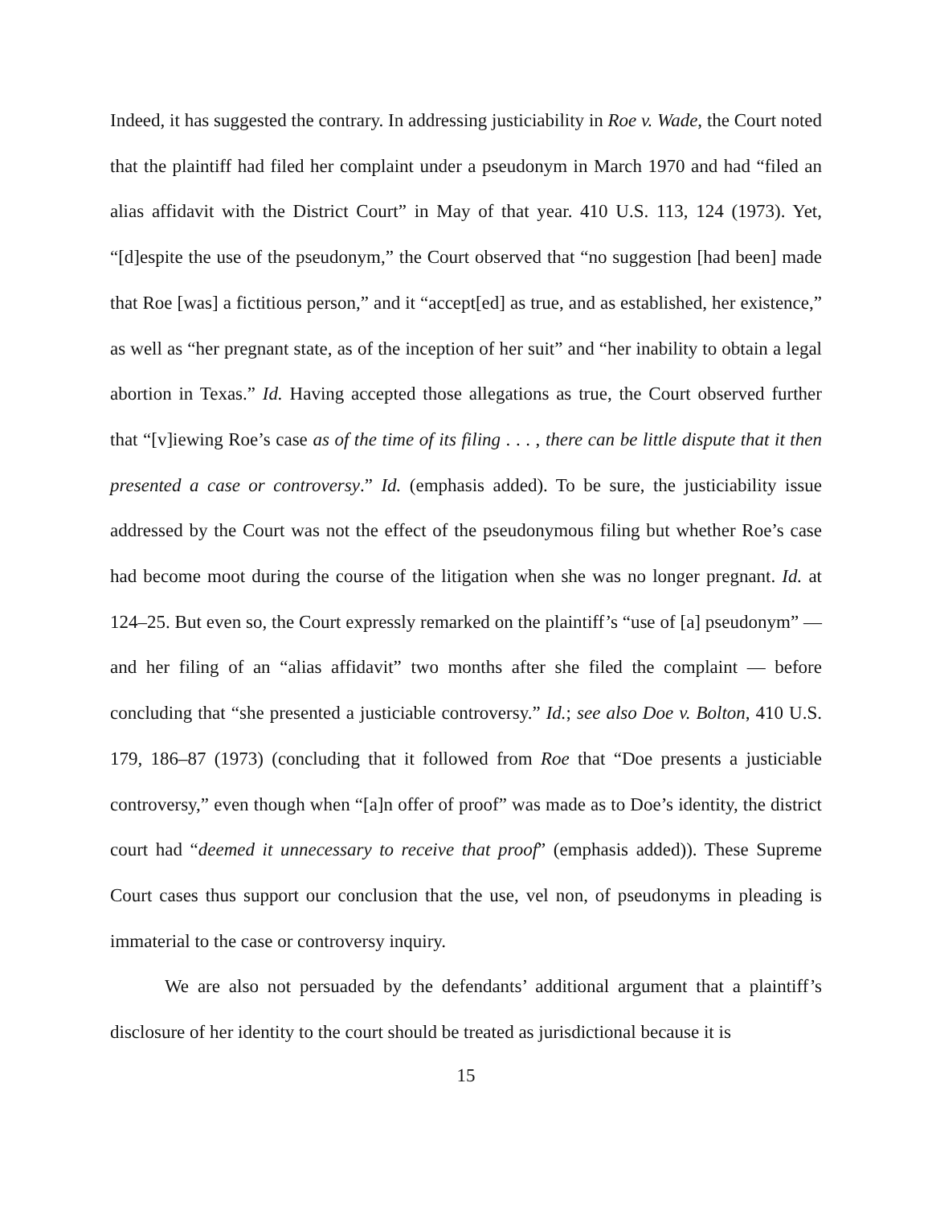Indeed, it has suggested the contrary. In addressing justiciability in Roe v. Wade, the Court noted that the plaintiff had filed her complaint under a pseudonym in March 1970 and had “filed an alias affidavit with the District Court” in May of that year. 410 U.S. 113, 124 (1973). Yet, “[d]espite the use of the pseudonym,” the Court observed that “no suggestion [had been] made that Roe [was] a fictitious person,” and it “accept[ed] as true, and as established, her existence,” as well as “her pregnant state, as of the inception of her suit” and “her inability to obtain a legal abortion in Texas.” Id. Having accepted those allegations as true, the Court observed further that “[v]iewing Roe’s case as of the time of its filing . . . , there can be little dispute that it then presented a case or controversy.” Id. (emphasis added). To be sure, the justiciability issue addressed by the Court was not the effect of the pseudonymous filing but whether Roe’s case had become moot during the course of the litigation when she was no longer pregnant. Id. at 124–25. But even so, the Court expressly remarked on the plaintiff’s “use of [a] pseudonym” — and her filing of an “alias affidavit” two months after she filed the complaint — before concluding that “she presented a justiciable controversy.” Id.; see also Doe v. Bolton, 410 U.S. 179, 186–87 (1973) (concluding that it followed from Roe that “Doe presents a justiciable controversy,” even though when “[a]n offer of proof” was made as to Doe’s identity, the district court had “deemed it unnecessary to receive that proof” (emphasis added)). These Supreme Court cases thus support our conclusion that the use, vel non, of pseudonyms in pleading is immaterial to the case or controversy inquiry.
We are also not persuaded by the defendants’ additional argument that a plaintiff’s disclosure of her identity to the court should be treated as jurisdictional because it is
15